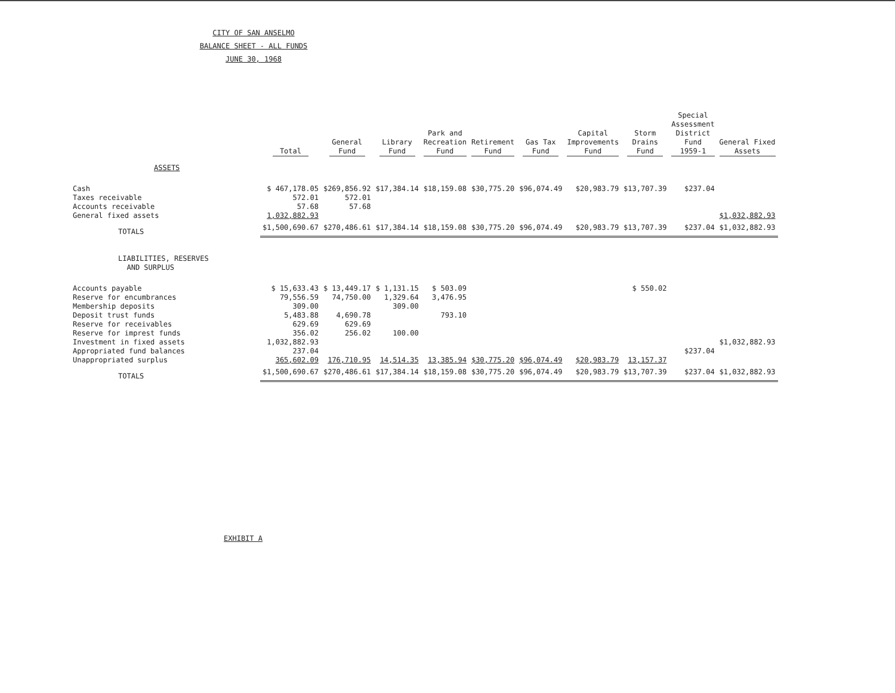CITY OF SAN ANSELMO
BALANCE SHEET - ALL FUNDS
JUNE 30, 1968
| | Total | General Fund | Library Fund | Park and Recreation Fund | Retirement Fund | Gas Tax Fund | Capital Improvements Fund | Storm Drains Fund | Special Assessment District Fund 1959-1 | General Fixed Assets |
| --- | --- | --- | --- | --- | --- | --- | --- | --- | --- | --- |
| ASSETS | | | | | | | | | | |
| Cash | $ 467,178.05 | $269,856.92 | $17,384.14 | $18,159.08 | $30,775.20 | $96,074.49 | $20,983.79 | $13,707.39 | $237.04 | |
| Taxes receivable | 572.01 | 572.01 | | | | | | | | |
| Accounts receivable | 57.68 | 57.68 | | | | | | | | |
| General fixed assets | 1,032,882.93 | | | | | | | | | $1,032,882.93 |
| TOTALS | $1,500,690.67 | $270,486.61 | $17,384.14 | $18,159.08 | $30,775.20 | $96,074.49 | $20,983.79 | $13,707.39 | $237.04 | $1,032,882.93 |
| LIABILITIES, RESERVES AND SURPLUS | | | | | | | | | | |
| Accounts payable | $ 15,633.43 | $ 13,449.17 | $ 1,131.15 | $ 503.09 | | | | $ 550.02 | | |
| Reserve for encumbrances | 79,556.59 | 74,750.00 | 1,329.64 | 3,476.95 | | | | | | |
| Membership deposits | 309.00 | | 309.00 | | | | | | | |
| Deposit trust funds | 5,483.88 | 4,690.78 | | 793.10 | | | | | | |
| Reserve for receivables | 629.69 | 629.69 | | | | | | | | |
| Reserve for imprest funds | 356.02 | 256.02 | 100.00 | | | | | | | |
| Investment in fixed assets | 1,032,882.93 | | | | | | | | | $1,032,882.93 |
| Appropriated fund balances | 237.04 | | | | | | | | $237.04 | |
| Unappropriated surplus | 365,602.09 | 176,710.95 | 14,514.35 | 13,385.94 | $30,775.20 | $96,074.49 | $20,983.79 | 13,157.37 | | |
| TOTALS | $1,500,690.67 | $270,486.61 | $17,384.14 | $18,159.08 | $30,775.20 | $96,074.49 | $20,983.79 | $13,707.39 | $237.04 | $1,032,882.93 |
EXHIBIT A